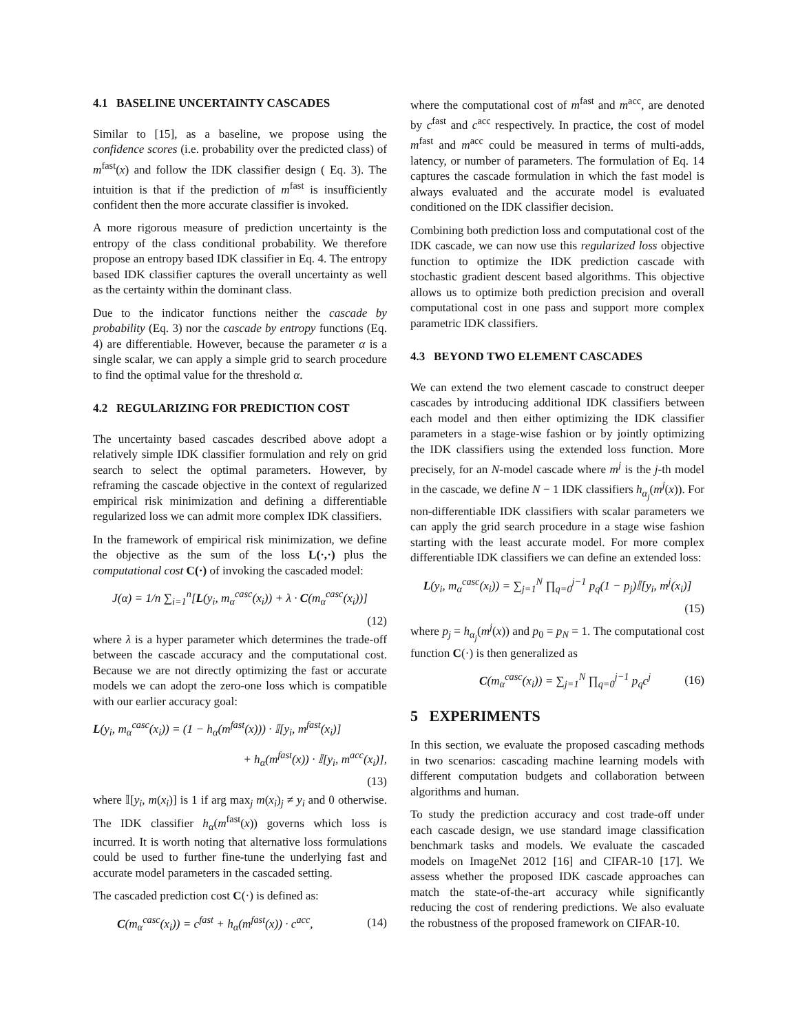4.1 BASELINE UNCERTAINTY CASCADES
Similar to [15], as a baseline, we propose using the confidence scores (i.e. probability over the predicted class) of m<sup>fast</sup>(x) and follow the IDK classifier design ( Eq. 3). The intuition is that if the prediction of m<sup>fast</sup> is insufficiently confident then the more accurate classifier is invoked.
A more rigorous measure of prediction uncertainty is the entropy of the class conditional probability. We therefore propose an entropy based IDK classifier in Eq. 4. The entropy based IDK classifier captures the overall uncertainty as well as the certainty within the dominant class.
Due to the indicator functions neither the cascade by probability (Eq. 3) nor the cascade by entropy functions (Eq. 4) are differentiable. However, because the parameter α is a single scalar, we can apply a simple grid to search procedure to find the optimal value for the threshold α.
4.2 REGULARIZING FOR PREDICTION COST
The uncertainty based cascades described above adopt a relatively simple IDK classifier formulation and rely on grid search to select the optimal parameters. However, by reframing the cascade objective in the context of regularized empirical risk minimization and defining a differentiable regularized loss we can admit more complex IDK classifiers.
In the framework of empirical risk minimization, we define the objective as the sum of the loss L(·,·) plus the computational cost C(·) of invoking the cascaded model:
J(α) = 1/n ∑<sub>i=1</sub><sup>n</sup>[L(y<sub>i</sub>, m<sub>α</sub><sup>casc</sup>(x<sub>i</sub>)) + λ · C(m<sub>α</sub><sup>casc</sup>(x<sub>i</sub>))]
(12)
where λ is a hyper parameter which determines the trade-off between the cascade accuracy and the computational cost. Because we are not directly optimizing the fast or accurate models we can adopt the zero-one loss which is compatible with our earlier accuracy goal:
L(y<sub>i</sub>, m<sub>α</sub><sup>casc</sup>(x<sub>i</sub>)) = (1 − h<sub>α</sub>(m<sup>fast</sup>(x))) · 𝕀[y<sub>i</sub>, m<sup>fast</sup>(x<sub>i</sub>)]
+ h<sub>α</sub>(m<sup>fast</sup>(x)) · 𝕀[y<sub>i</sub>, m<sup>acc</sup>(x<sub>i</sub>)],
(13)
where 𝕀[y<sub>i</sub>, m(x<sub>i</sub>)] is 1 if arg max<sub>j</sub> m(x<sub>i</sub>)<sub>j</sub> ≠ y<sub>i</sub> and 0 otherwise. The IDK classifier h<sub>α</sub>(m<sup>fast</sup>(x)) governs which loss is incurred. It is worth noting that alternative loss formulations could be used to further fine-tune the underlying fast and accurate model parameters in the cascaded setting.
The cascaded prediction cost C(·) is defined as:
C(m<sub>α</sub><sup>casc</sup>(x<sub>i</sub>)) = c<sup>fast</sup> + h<sub>α</sub>(m<sup>fast</sup>(x)) · c<sup>acc</sup>, (14)
where the computational cost of m<sup>fast</sup> and m<sup>acc</sup>, are denoted by c<sup>fast</sup> and c<sup>acc</sup> respectively. In practice, the cost of model m<sup>fast</sup> and m<sup>acc</sup> could be measured in terms of multi-adds, latency, or number of parameters. The formulation of Eq. 14 captures the cascade formulation in which the fast model is always evaluated and the accurate model is evaluated conditioned on the IDK classifier decision.
Combining both prediction loss and computational cost of the IDK cascade, we can now use this regularized loss objective function to optimize the IDK prediction cascade with stochastic gradient descent based algorithms. This objective allows us to optimize both prediction precision and overall computational cost in one pass and support more complex parametric IDK classifiers.
4.3 BEYOND TWO ELEMENT CASCADES
We can extend the two element cascade to construct deeper cascades by introducing additional IDK classifiers between each model and then either optimizing the IDK classifier parameters in a stage-wise fashion or by jointly optimizing the IDK classifiers using the extended loss function. More precisely, for an N-model cascade where m<sup>j</sup> is the j-th model in the cascade, we define N − 1 IDK classifiers h<sub>α<sub>j</sub></sub>(m<sup>j</sup>(x)). For non-differentiable IDK classifiers with scalar parameters we can apply the grid search procedure in a stage wise fashion starting with the least accurate model. For more complex differentiable IDK classifiers we can define an extended loss:
L(y<sub>i</sub>, m<sub>α</sub><sup>casc</sup>(x<sub>i</sub>)) = ∑<sub>j=1</sub><sup>N</sup> ∏<sub>q=0</sub><sup>j−1</sup> p<sub>q</sub>(1 − p<sub>j</sub>)𝕀[y<sub>i</sub>, m<sup>j</sup>(x<sub>i</sub>)]
(15)
where p<sub>j</sub> = h<sub>α<sub>j</sub></sub>(m<sup>j</sup>(x)) and p<sub>0</sub> = p<sub>N</sub> = 1. The computational cost function C(·) is then generalized as
C(m<sub>α</sub><sup>casc</sup>(x<sub>i</sub>)) = ∑<sub>j=1</sub><sup>N</sup> ∏<sub>q=0</sub><sup>j−1</sup> p<sub>q</sub>c<sup>j</sup> (16)
5 EXPERIMENTS
In this section, we evaluate the proposed cascading methods in two scenarios: cascading machine learning models with different computation budgets and collaboration between algorithms and human.
To study the prediction accuracy and cost trade-off under each cascade design, we use standard image classification benchmark tasks and models. We evaluate the cascaded models on ImageNet 2012 [16] and CIFAR-10 [17]. We assess whether the proposed IDK cascade approaches can match the state-of-the-art accuracy while significantly reducing the cost of rendering predictions. We also evaluate the robustness of the proposed framework on CIFAR-10.